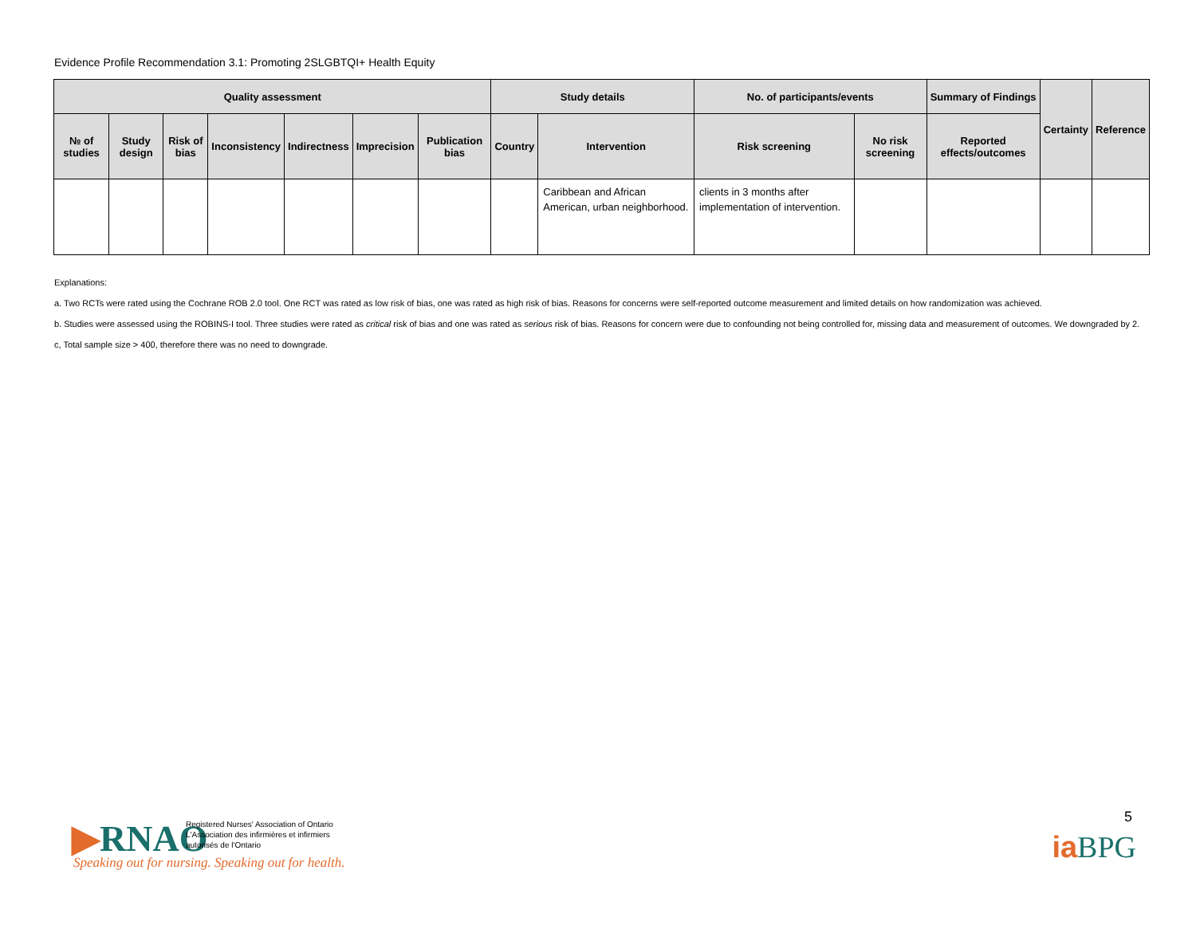Evidence Profile Recommendation 3.1: Promoting 2SLGBTQI+ Health Equity
| Quality assessment | | | | | | | Study details | | No. of participants/events | | Summary of Findings | Certainty | Reference |
| --- | --- | --- | --- | --- | --- | --- | --- | --- | --- | --- | --- | --- | --- |
| № of studies | Study design | Risk of bias | Inconsistency | Indirectness | Imprecision | Publication bias | Country | Intervention | Risk screening | No risk screening | Reported effects/outcomes | | |
| | | | | | | | | Caribbean and African American, urban neighborhood. | clients in 3 months after implementation of intervention. | | | | |
Explanations:
a. Two RCTs were rated using the Cochrane ROB 2.0 tool. One RCT was rated as low risk of bias, one was rated as high risk of bias. Reasons for concerns were self-reported outcome measurement and limited details on how randomization was achieved.
b. Studies were assessed using the ROBINS-I tool. Three studies were rated as critical risk of bias and one was rated as serious risk of bias. Reasons for concern were due to confounding not being controlled for, missing data and measurement of outcomes. We downgraded by 2.
c, Total sample size > 400, therefore there was no need to downgrade.
▶RNAO
Registered Nurses' Association of Ontario
L'Association des infirmières et infirmiers
autorisés de l'Ontario
Speaking out for nursing. Speaking out for health.
5
ia BPG